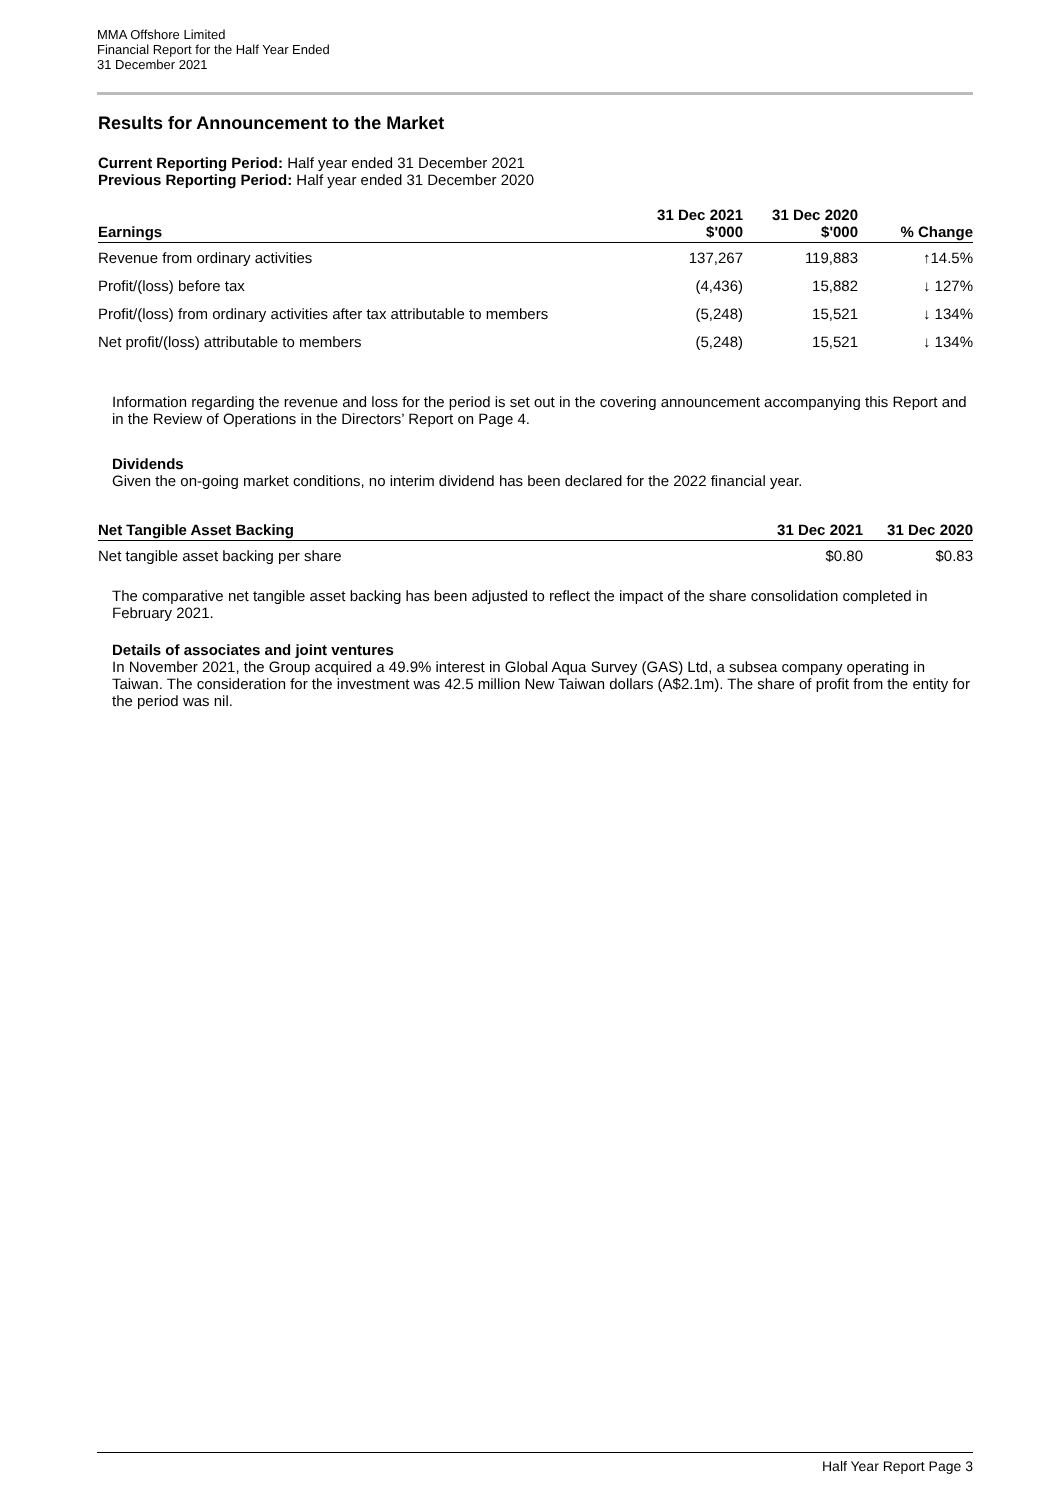MMA Offshore Limited
Financial Report for the Half Year Ended
31 December 2021
Results for Announcement to the Market
Current Reporting Period: Half year ended 31 December 2021
Previous Reporting Period: Half year ended 31 December 2020
| Earnings | 31 Dec 2021 $'000 | 31 Dec 2020 $'000 | % Change |
| --- | --- | --- | --- |
| Revenue from ordinary activities | 137,267 | 119,883 | ↑14.5% |
| Profit/(loss) before tax | (4,436) | 15,882 | ↓ 127% |
| Profit/(loss) from ordinary activities after tax attributable to members | (5,248) | 15,521 | ↓ 134% |
| Net profit/(loss) attributable to members | (5,248) | 15,521 | ↓ 134% |
Information regarding the revenue and loss for the period is set out in the covering announcement accompanying this Report and in the Review of Operations in the Directors’ Report on Page 4.
Dividends
Given the on-going market conditions, no interim dividend has been declared for the 2022 financial year.
| Net Tangible Asset Backing | 31 Dec 2021 | 31 Dec 2020 |
| --- | --- | --- |
| Net tangible asset backing per share | $0.80 | $0.83 |
The comparative net tangible asset backing has been adjusted to reflect the impact of the share consolidation completed in February 2021.
Details of associates and joint ventures
In November 2021, the Group acquired a 49.9% interest in Global Aqua Survey (GAS) Ltd, a subsea company operating in Taiwan. The consideration for the investment was 42.5 million New Taiwan dollars (A$2.1m). The share of profit from the entity for the period was nil.
Half Year Report Page 3